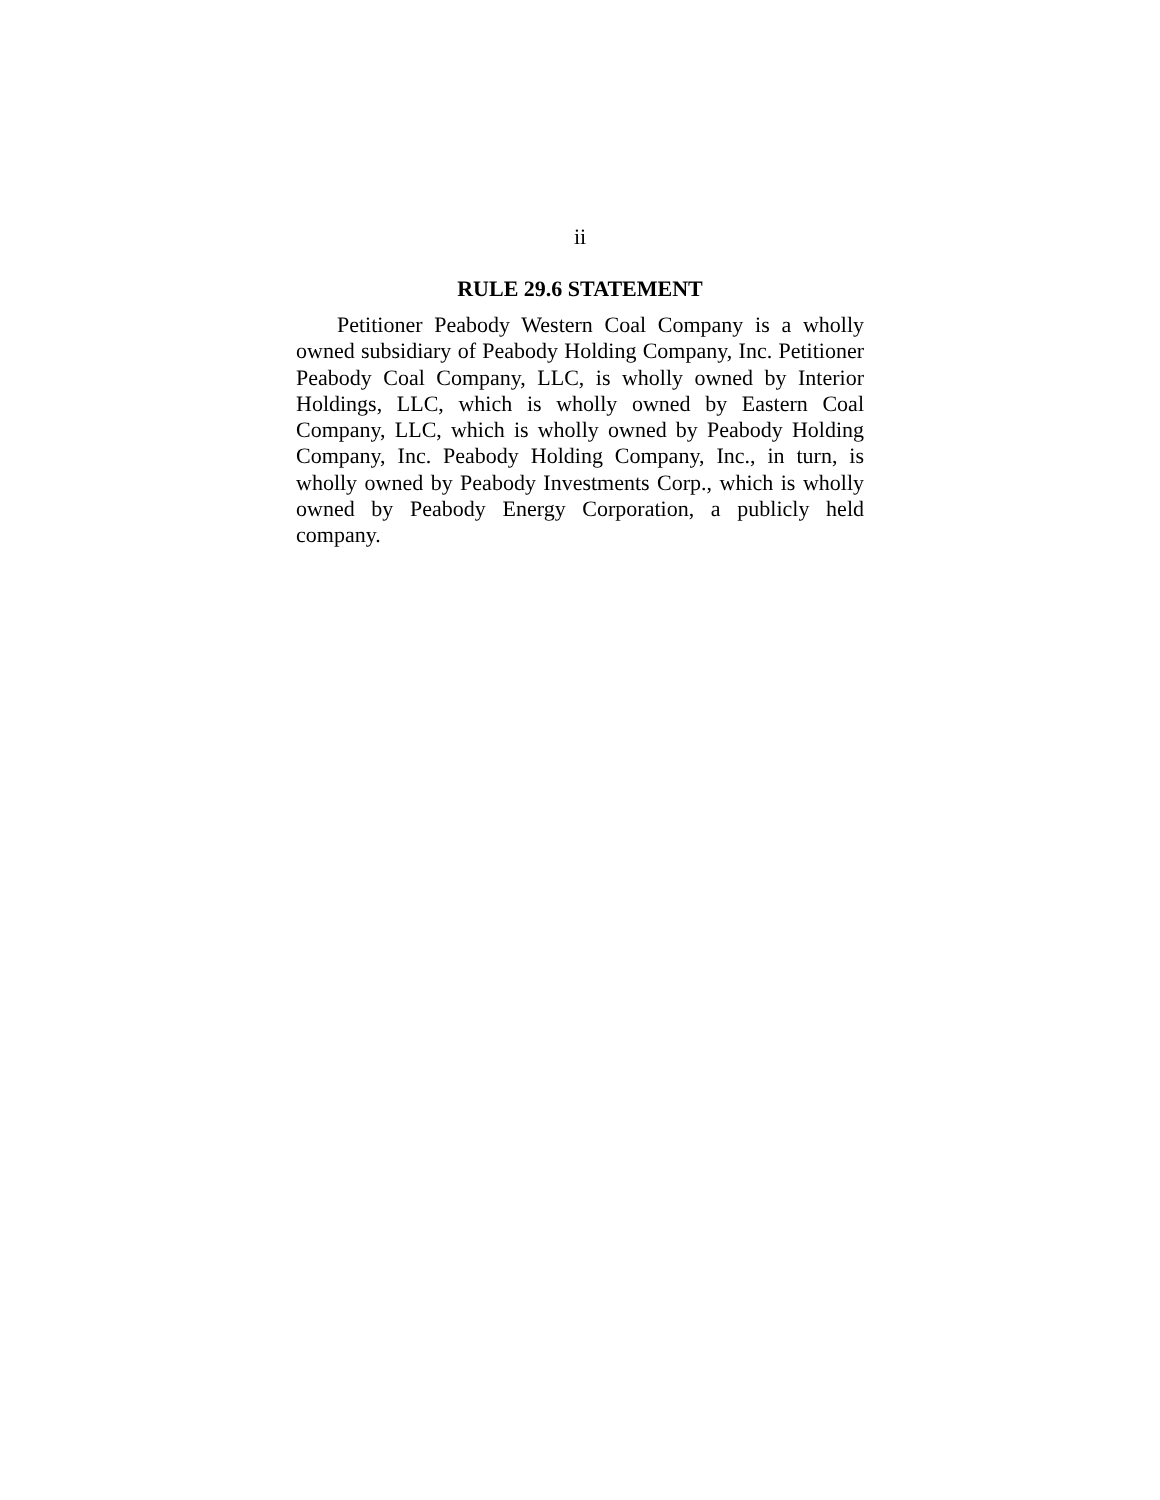ii
RULE 29.6 STATEMENT
Petitioner Peabody Western Coal Company is a wholly owned subsidiary of Peabody Holding Company, Inc. Petitioner Peabody Coal Company, LLC, is wholly owned by Interior Holdings, LLC, which is wholly owned by Eastern Coal Company, LLC, which is wholly owned by Peabody Holding Company, Inc. Peabody Holding Company, Inc., in turn, is wholly owned by Peabody Investments Corp., which is wholly owned by Peabody Energy Corporation, a publicly held company.